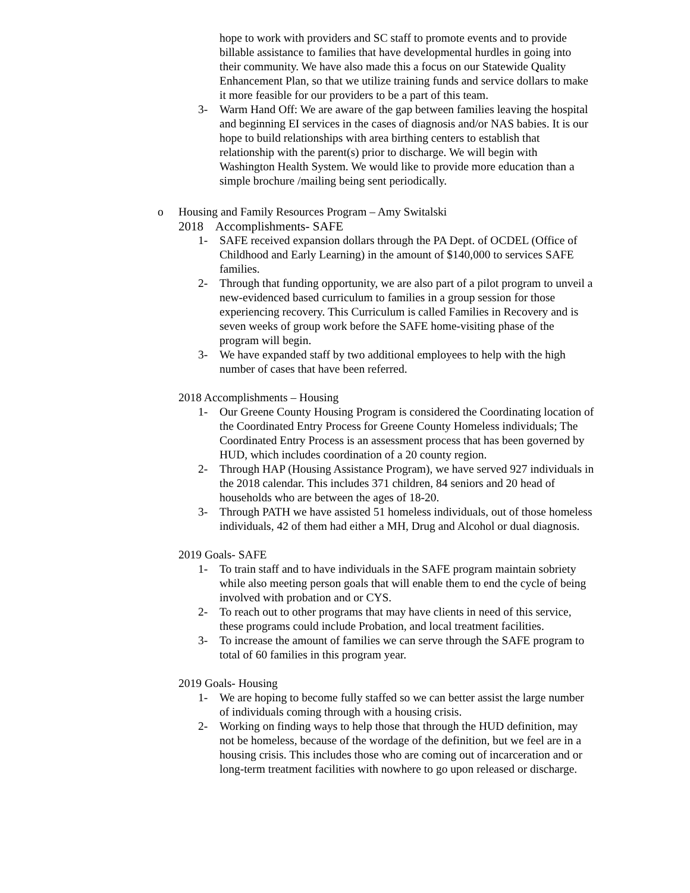hope to work with providers and SC staff to promote events and to provide billable assistance to families that have developmental hurdles in going into their community. We have also made this a focus on our Statewide Quality Enhancement Plan, so that we utilize training funds and service dollars to make it more feasible for our providers to be a part of this team.
3- Warm Hand Off: We are aware of the gap between families leaving the hospital and beginning EI services in the cases of diagnosis and/or NAS babies. It is our hope to build relationships with area birthing centers to establish that relationship with the parent(s) prior to discharge. We will begin with Washington Health System. We would like to provide more education than a simple brochure /mailing being sent periodically.
o Housing and Family Resources Program – Amy Switalski
2018 Accomplishments- SAFE
1- SAFE received expansion dollars through the PA Dept. of OCDEL (Office of Childhood and Early Learning) in the amount of $140,000 to services SAFE families.
2- Through that funding opportunity, we are also part of a pilot program to unveil a new-evidenced based curriculum to families in a group session for those experiencing recovery. This Curriculum is called Families in Recovery and is seven weeks of group work before the SAFE home-visiting phase of the program will begin.
3- We have expanded staff by two additional employees to help with the high number of cases that have been referred.
2018 Accomplishments – Housing
1- Our Greene County Housing Program is considered the Coordinating location of the Coordinated Entry Process for Greene County Homeless individuals; The Coordinated Entry Process is an assessment process that has been governed by HUD, which includes coordination of a 20 county region.
2- Through HAP (Housing Assistance Program), we have served 927 individuals in the 2018 calendar. This includes 371 children, 84 seniors and 20 head of households who are between the ages of 18-20.
3- Through PATH we have assisted 51 homeless individuals, out of those homeless individuals, 42 of them had either a MH, Drug and Alcohol or dual diagnosis.
2019 Goals- SAFE
1- To train staff and to have individuals in the SAFE program maintain sobriety while also meeting person goals that will enable them to end the cycle of being involved with probation and or CYS.
2- To reach out to other programs that may have clients in need of this service, these programs could include Probation, and local treatment facilities.
3- To increase the amount of families we can serve through the SAFE program to total of 60 families in this program year.
2019 Goals- Housing
1- We are hoping to become fully staffed so we can better assist the large number of individuals coming through with a housing crisis.
2- Working on finding ways to help those that through the HUD definition, may not be homeless, because of the wordage of the definition, but we feel are in a housing crisis. This includes those who are coming out of incarceration and or long-term treatment facilities with nowhere to go upon released or discharge.